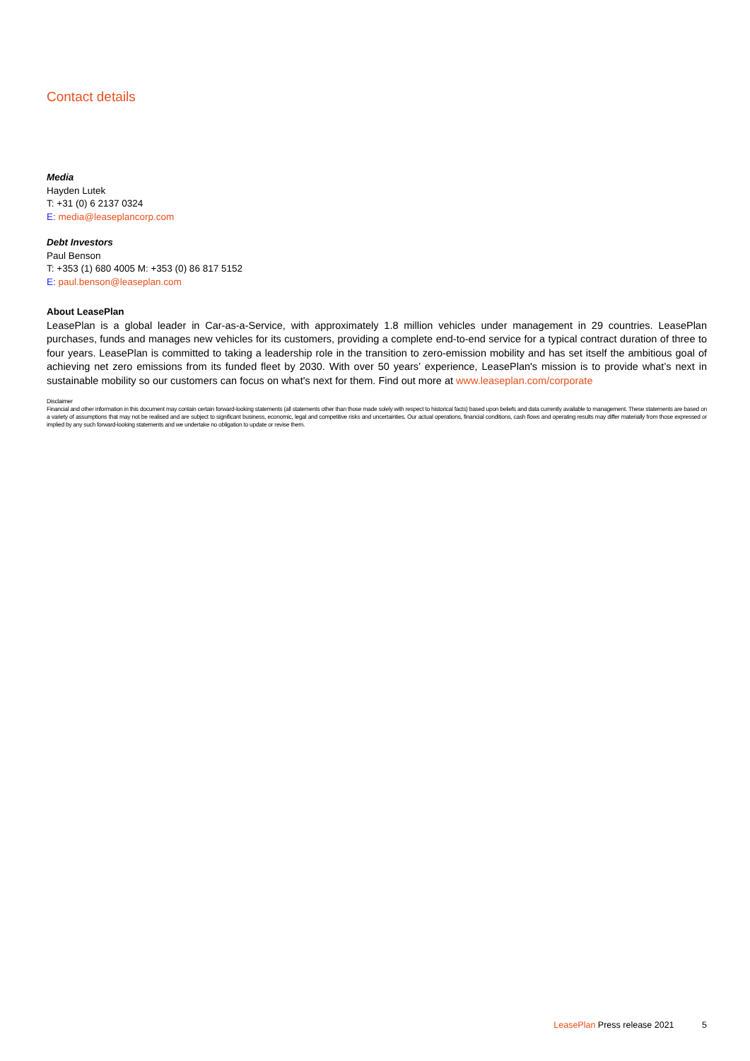Contact details
Media
Hayden Lutek
T: +31 (0) 6 2137 0324
E: media@leaseplancorp.com
Debt Investors
Paul Benson
T: +353 (1) 680 4005 M: +353 (0) 86 817 5152
E: paul.benson@leaseplan.com
About LeasePlan
LeasePlan is a global leader in Car-as-a-Service, with approximately 1.8 million vehicles under management in 29 countries. LeasePlan purchases, funds and manages new vehicles for its customers, providing a complete end-to-end service for a typical contract duration of three to four years. LeasePlan is committed to taking a leadership role in the transition to zero-emission mobility and has set itself the ambitious goal of achieving net zero emissions from its funded fleet by 2030. With over 50 years’ experience, LeasePlan's mission is to provide what’s next in sustainable mobility so our customers can focus on what's next for them. Find out more at www.leaseplan.com/corporate
Disclaimer
Financial and other information in this document may contain certain forward-looking statements (all statements other than those made solely with respect to historical facts) based upon beliefs and data currently available to management. These statements are based on a variety of assumptions that may not be realised and are subject to significant business, economic, legal and competitive risks and uncertainties. Our actual operations, financial conditions, cash flows and operating results may differ materially from those expressed or implied by any such forward-looking statements and we undertake no obligation to update or revise them.
LeasePlan Press release 2021 5